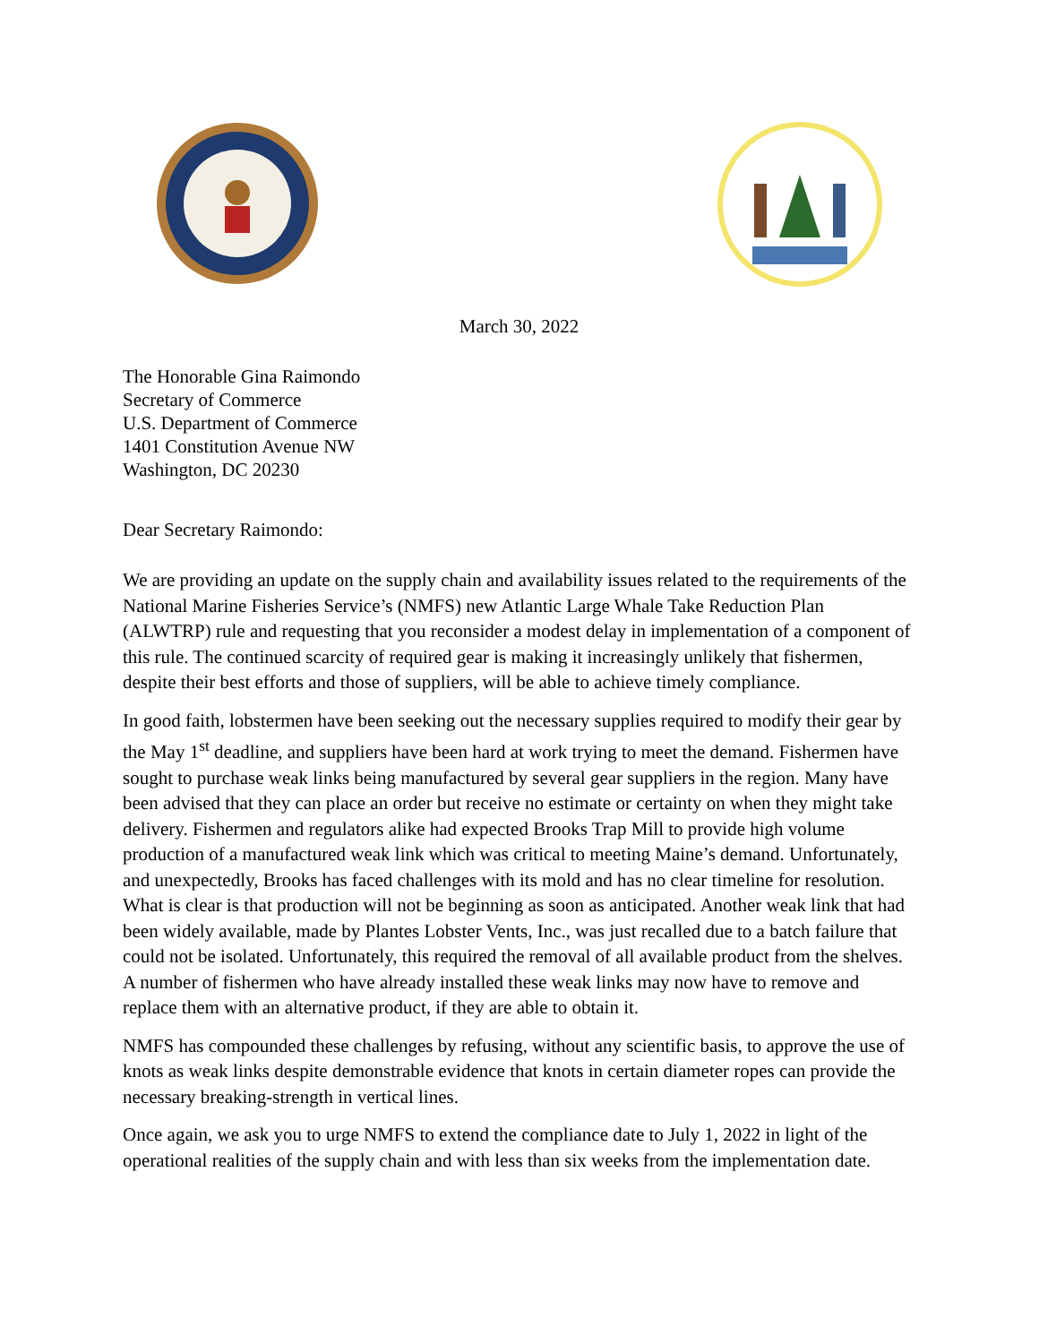March 30, 2022
The Honorable Gina Raimondo
Secretary of Commerce
U.S. Department of Commerce
1401 Constitution Avenue NW
Washington, DC 20230
Dear Secretary Raimondo:
We are providing an update on the supply chain and availability issues related to the requirements of the National Marine Fisheries Service’s (NMFS) new Atlantic Large Whale Take Reduction Plan (ALWTRP) rule and requesting that you reconsider a modest delay in implementation of a component of this rule. The continued scarcity of required gear is making it increasingly unlikely that fishermen, despite their best efforts and those of suppliers, will be able to achieve timely compliance.
In good faith, lobstermen have been seeking out the necessary supplies required to modify their gear by the May 1<sup>st</sup> deadline, and suppliers have been hard at work trying to meet the demand. Fishermen have sought to purchase weak links being manufactured by several gear suppliers in the region. Many have been advised that they can place an order but receive no estimate or certainty on when they might take delivery. Fishermen and regulators alike had expected Brooks Trap Mill to provide high volume production of a manufactured weak link which was critical to meeting Maine’s demand. Unfortunately, and unexpectedly, Brooks has faced challenges with its mold and has no clear timeline for resolution. What is clear is that production will not be beginning as soon as anticipated. Another weak link that had been widely available, made by Plantes Lobster Vents, Inc., was just recalled due to a batch failure that could not be isolated. Unfortunately, this required the removal of all available product from the shelves. A number of fishermen who have already installed these weak links may now have to remove and replace them with an alternative product, if they are able to obtain it.
NMFS has compounded these challenges by refusing, without any scientific basis, to approve the use of knots as weak links despite demonstrable evidence that knots in certain diameter ropes can provide the necessary breaking-strength in vertical lines.
Once again, we ask you to urge NMFS to extend the compliance date to July 1, 2022 in light of the operational realities of the supply chain and with less than six weeks from the implementation date.